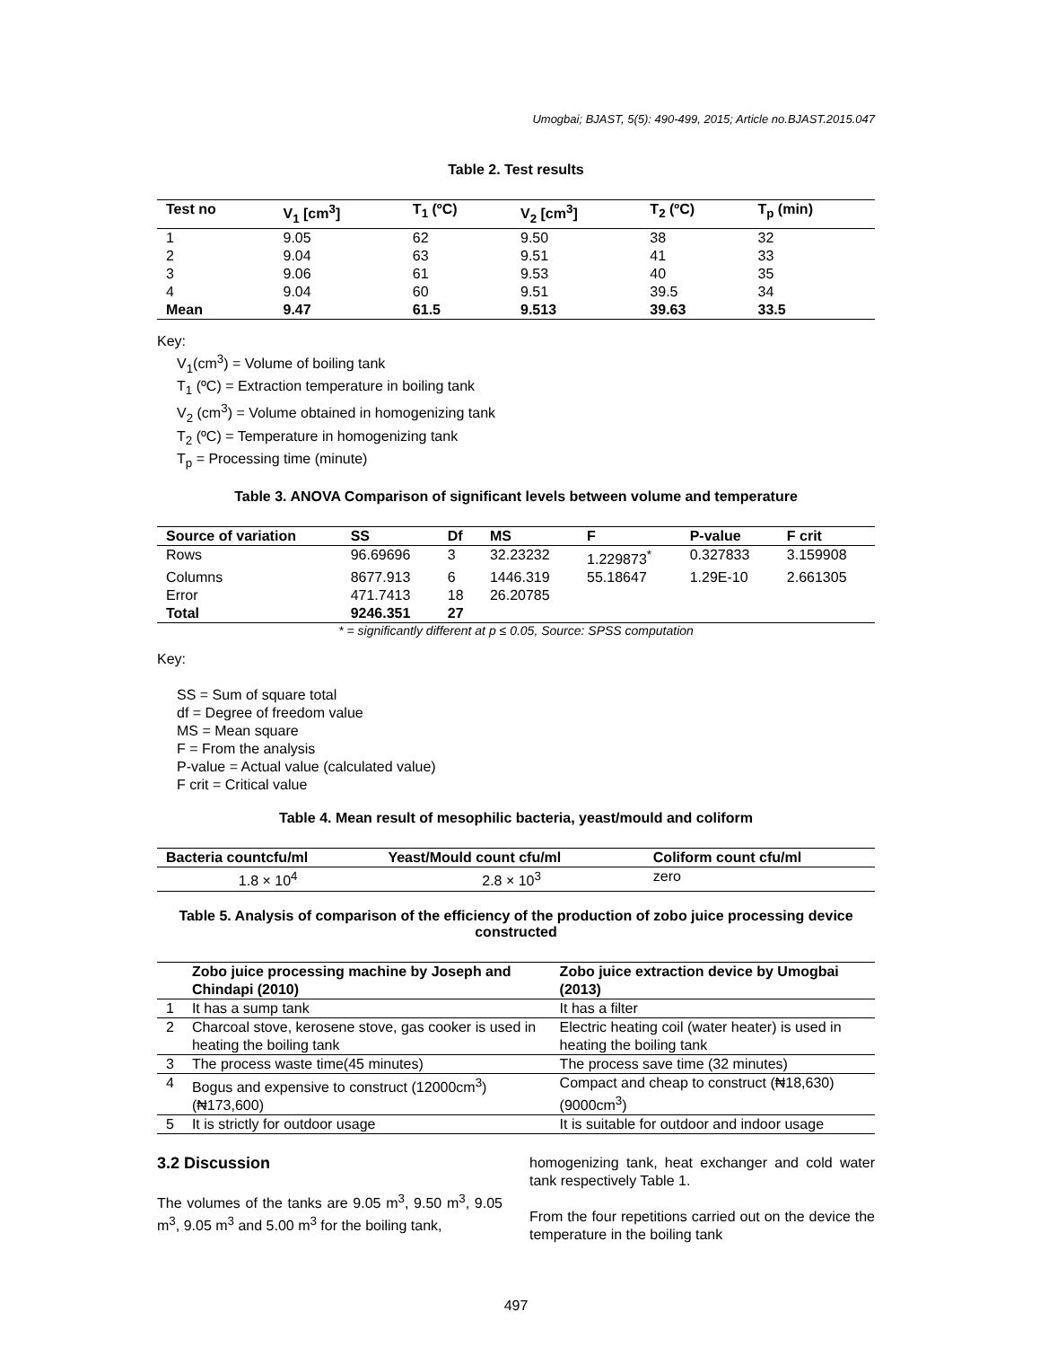Umogbai; BJAST, 5(5): 490-499, 2015; Article no.BJAST.2015.047
Table 2. Test results
| Test no | V<sub>1</sub> [cm<sup>3</sup>] | T<sub>1</sub> (ºC) | V<sub>2</sub> [cm<sup>3</sup>] | T<sub>2</sub> (ºC) | T<sub>p</sub> (min) |
| --- | --- | --- | --- | --- | --- |
| 1 | 9.05 | 62 | 9.50 | 38 | 32 |
| 2 | 9.04 | 63 | 9.51 | 41 | 33 |
| 3 | 9.06 | 61 | 9.53 | 40 | 35 |
| 4 | 9.04 | 60 | 9.51 | 39.5 | 34 |
| Mean | 9.47 | 61.5 | 9.513 | 39.63 | 33.5 |
Key:
V<sub>1</sub>(cm<sup>3</sup>) = Volume of boiling tank
T<sub>1</sub> (ºC) = Extraction temperature in boiling tank
V<sub>2</sub> (cm<sup>3</sup>) = Volume obtained in homogenizing tank
T<sub>2</sub> (ºC) = Temperature in homogenizing tank
T<sub>p</sub> = Processing time (minute)
Table 3. ANOVA Comparison of significant levels between volume and temperature
| Source of variation | SS | Df | MS | F | P-value | F crit |
| --- | --- | --- | --- | --- | --- | --- |
| Rows | 96.69696 | 3 | 32.23232 | 1.229873<sup>*</sup> | 0.327833 | 3.159908 |
| Columns | 8677.913 | 6 | 1446.319 | 55.18647 | 1.29E-10 | 2.661305 |
| Error | 471.7413 | 18 | 26.20785 | | | |
| Total | 9246.351 | 27 | | | | |
* = significantly different at p ≤ 0.05, Source: SPSS computation
Key:
SS = Sum of square total
df = Degree of freedom value
MS = Mean square
F = From the analysis
P-value = Actual value (calculated value)
F crit = Critical value
Table 4. Mean result of mesophilic bacteria, yeast/mould and coliform
| Bacteria countcfu/ml | Yeast/Mould count cfu/ml | Coliform count cfu/ml |
| --- | --- | --- |
| 1.8 × 10<sup>4</sup> | 2.8 × 10<sup>3</sup> | zero |
Table 5. Analysis of comparison of the efficiency of the production of zobo juice processing device constructed
| | Zobo juice processing machine by Joseph and Chindapi (2010) | Zobo juice extraction device by Umogbai (2013) |
| --- | --- | --- |
| 1 | It has a sump tank | It has a filter |
| 2 | Charcoal stove, kerosene stove, gas cooker is used in heating the boiling tank | Electric heating coil (water heater) is used in heating the boiling tank |
| 3 | The process waste time(45 minutes) | The process save time (32 minutes) |
| 4 | Bogus and expensive to construct (12000cm<sup>3</sup>) (₦173,600) | Compact and cheap to construct (₦18,630) (9000cm<sup>3</sup>) |
| 5 | It is strictly for outdoor usage | It is suitable for outdoor and indoor usage |
3.2 Discussion
The volumes of the tanks are 9.05 m<sup>3</sup>, 9.50 m<sup>3</sup>, 9.05 m<sup>3</sup>, 9.05 m<sup>3</sup> and 5.00 m<sup>3</sup> for the boiling tank,
homogenizing tank, heat exchanger and cold water tank respectively Table 1.
From the four repetitions carried out on the device the temperature in the boiling tank
497